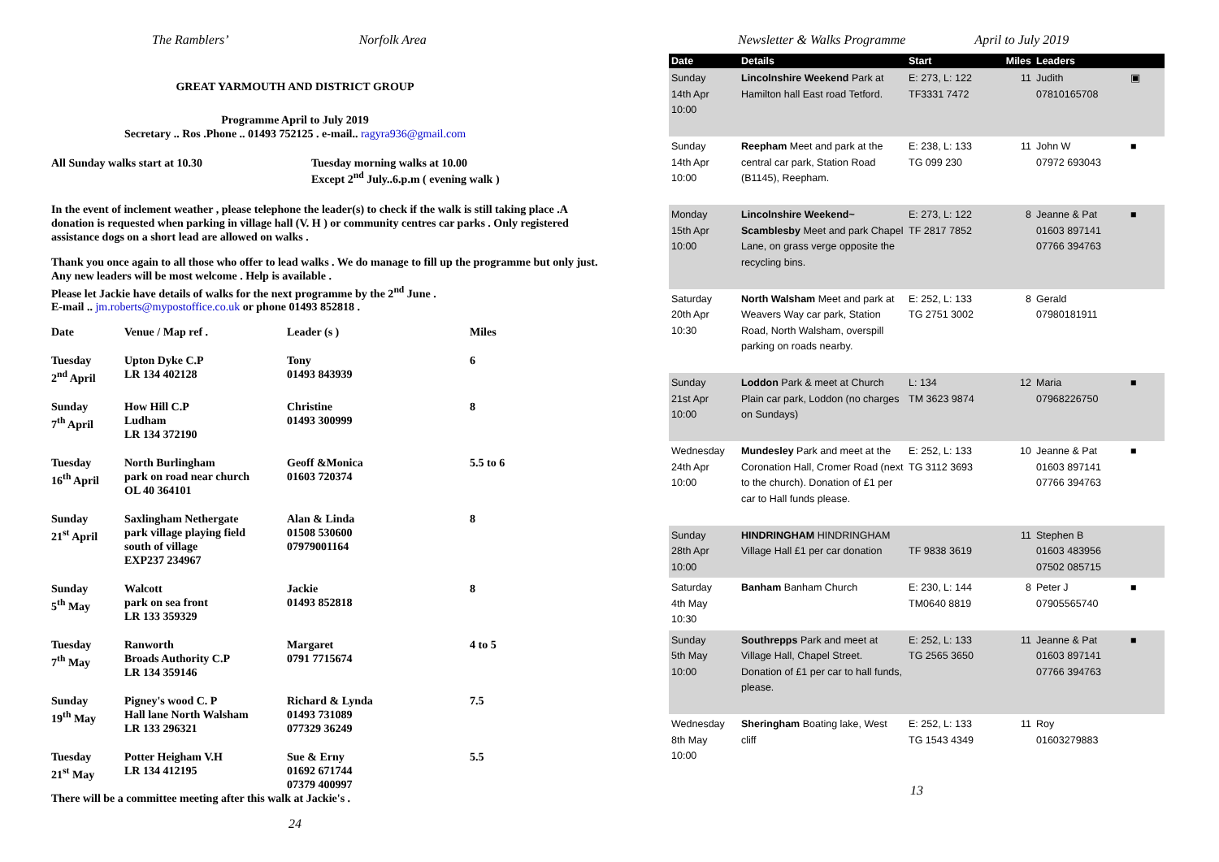The Ramblers’ Norfolk Area
GREAT YARMOUTH AND DISTRICT GROUP
Programme April to July 2019
Secretary .. Ros .Phone .. 01493 752125 . e-mail.. ragyra936@gmail.com
All Sunday walks start at 10.30 Tuesday morning walks at 10.00
Except 2<sup>nd</sup> July..6.p.m ( evening walk )
In the event of inclement weather , please telephone the leader(s) to check if the walk is still taking place .A donation is requested when parking in village hall (V. H ) or community centres car parks . Only registered assistance dogs on a short lead are allowed on walks .
Thank you once again to all those who offer to lead walks . We do manage to fill up the programme but only just. Any new leaders will be most welcome . Help is available .
Please let Jackie have details of walks for the next programme by the 2<sup>nd</sup> June .
E-mail .. jm.roberts@mypostoffice.co.uk or phone 01493 852818 .
| Date | Venue / Map ref . | Leader (s ) | Miles |
| --- | --- | --- | --- |
| Tuesday 2<sup>nd</sup> April | Upton Dyke C.P LR 134 402128 | Tony 01493 843939 | 6 |
| Sunday 7<sup>th</sup> April | How Hill C.P Ludham LR 134 372190 | Christine 01493 300999 | 8 |
| Tuesday 16<sup>th</sup> April | North Burlingham park on road near church OL 40 364101 | Geoff &Monica 01603 720374 | 5.5 to 6 |
| Sunday 21<sup>st</sup> April | Saxlingham Nethergate park village playing field south of village EXP237 234967 | Alan & Linda 01508 530600 07979001164 | 8 |
| Sunday 5<sup>th</sup> May | Walcott park on sea front LR 133 359329 | Jackie 01493 852818 | 8 |
| Tuesday 7<sup>th</sup> May | Ranworth Broads Authority C.P LR 134 359146 | Margaret 0791 7715674 | 4 to 5 |
| Sunday 19<sup>th</sup> May | Pigney's wood C. P Hall lane North Walsham LR 133 296321 | Richard & Lynda 01493 731089 077329 36249 | 7.5 |
| Tuesday 21<sup>st</sup> May | Potter Heigham V.H LR 134 412195 | Sue & Erny 01692 671744 07379 400997 | 5.5 |
There will be a committee meeting after this walk at Jackie's .
24
Newsletter & Walks Programme April to July 2019
| Date | Details | Start | Miles | Leaders | |
| --- | --- | --- | --- | --- | --- |
| Sunday 14th Apr 10:00 | Lincolnshire Weekend Park at Hamilton hall East road Tetford. | E: 273, L: 122 TF3331 7472 | 11 | Judith 07810165708 | ▣ |
| Sunday 14th Apr 10:00 | Reepham Meet and park at the central car park, Station Road (B1145), Reepham. | E: 238, L: 133 TG 099 230 | 11 | John W 07972 693043 | ■ |
| Monday 15th Apr 10:00 | Lincolnshire Weekend~ Scamblesby Meet and park Chapel Lane, on grass verge opposite the recycling bins. | E: 273, L: 122 TF 2817 7852 | 8 | Jeanne & Pat 01603 897141 07766 394763 | ■ |
| Saturday 20th Apr 10:30 | North Walsham Meet and park at Weavers Way car park, Station Road, North Walsham, overspill parking on roads nearby. | E: 252, L: 133 TG 2751 3002 | 8 | Gerald 07980181911 | |
| Sunday 21st Apr 10:00 | Loddon Park & meet at Church Plain car park, Loddon (no charges on Sundays) | L: 134 TM 3623 9874 | 12 | Maria 07968226750 | ■ |
| Wednesday 24th Apr 10:00 | Mundesley Park and meet at the Coronation Hall, Cromer Road (next to the church). Donation of £1 per car to Hall funds please. | E: 252, L: 133 TG 3112 3693 | 10 | Jeanne & Pat 01603 897141 07766 394763 | ■ |
| Sunday 28th Apr 10:00 | HINDRINGHAM HINDRINGHAM Village Hall £1 per car donation | TF 9838 3619 | 11 | Stephen B 01603 483956 07502 085715 | |
| Saturday 4th May 10:30 | Banham Banham Church | E: 230, L: 144 TM0640 8819 | 8 | Peter J 07905565740 | ■ |
| Sunday 5th May 10:00 | Southrepps Park and meet at Village Hall, Chapel Street. Donation of £1 per car to hall funds, please. | E: 252, L: 133 TG 2565 3650 | 11 | Jeanne & Pat 01603 897141 07766 394763 | ■ |
| Wednesday 8th May 10:00 | Sheringham Boating lake, West cliff | E: 252, L: 133 TG 1543 4349 | 11 | Roy 01603279883 | |
13